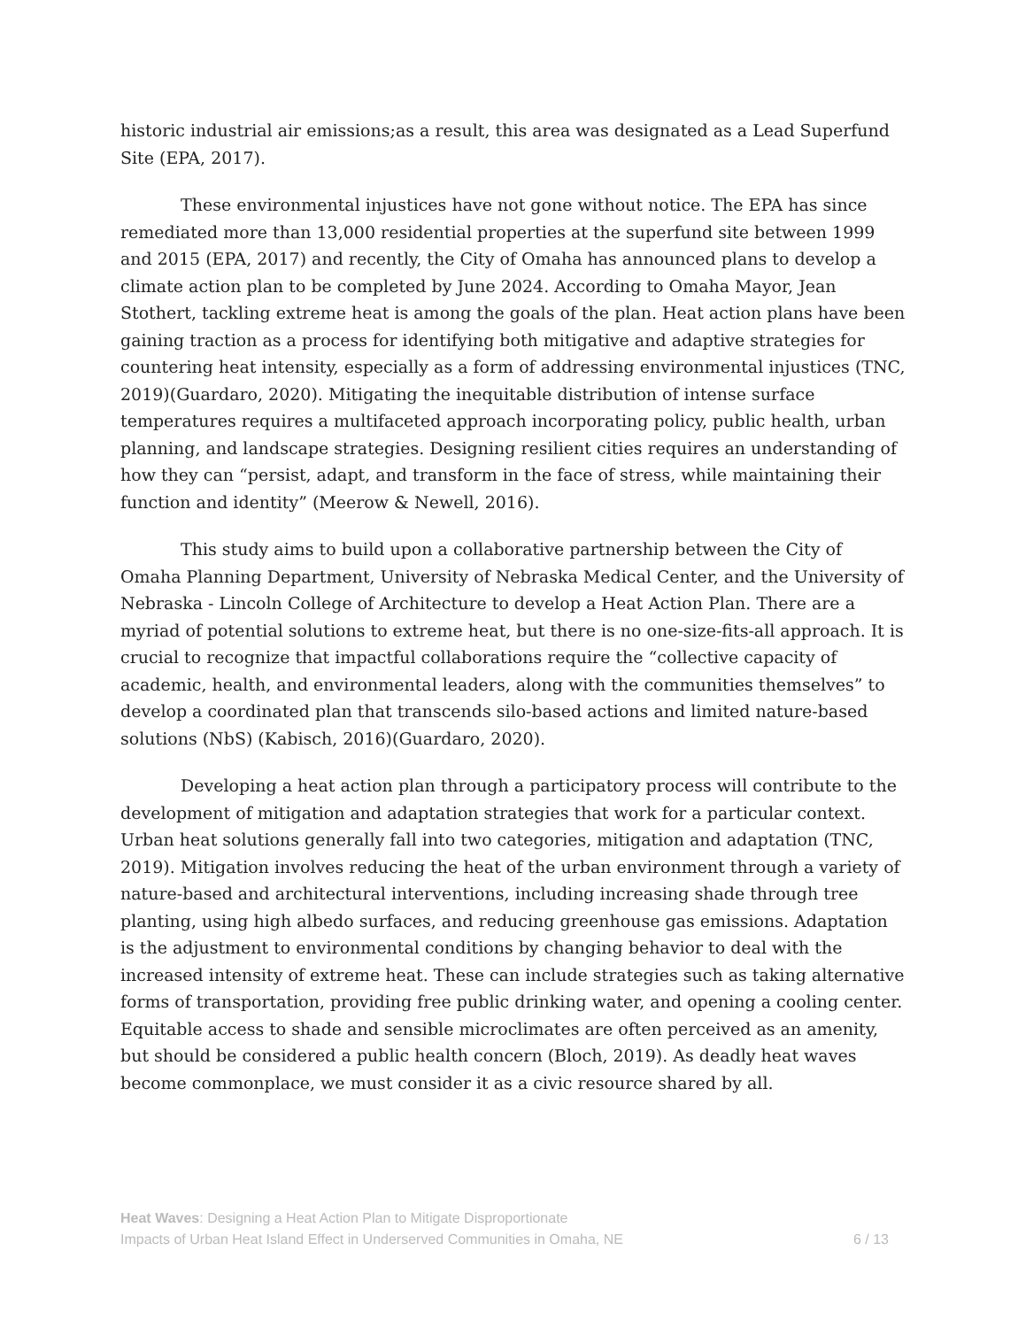historic industrial air emissions;as a result, this area was designated as a Lead Superfund Site (EPA, 2017).
These environmental injustices have not gone without notice. The EPA has since remediated more than 13,000 residential properties at the superfund site between 1999 and 2015 (EPA, 2017) and recently, the City of Omaha has announced plans to develop a climate action plan to be completed by June 2024. According to Omaha Mayor, Jean Stothert, tackling extreme heat is among the goals of the plan. Heat action plans have been gaining traction as a process for identifying both mitigative and adaptive strategies for countering heat intensity, especially as a form of addressing environmental injustices (TNC, 2019)(Guardaro, 2020). Mitigating the inequitable distribution of intense surface temperatures requires a multifaceted approach incorporating policy, public health, urban planning, and landscape strategies. Designing resilient cities requires an understanding of how they can “persist, adapt, and transform in the face of stress, while maintaining their function and identity” (Meerow & Newell, 2016).
This study aims to build upon a collaborative partnership between the City of Omaha Planning Department, University of Nebraska Medical Center, and the University of Nebraska - Lincoln College of Architecture to develop a Heat Action Plan. There are a myriad of potential solutions to extreme heat, but there is no one-size-fits-all approach. It is crucial to recognize that impactful collaborations require the “collective capacity of academic, health, and environmental leaders, along with the communities themselves” to develop a coordinated plan that transcends silo-based actions and limited nature-based solutions (NbS) (Kabisch, 2016)(Guardaro, 2020).
Developing a heat action plan through a participatory process will contribute to the development of mitigation and adaptation strategies that work for a particular context. Urban heat solutions generally fall into two categories, mitigation and adaptation (TNC, 2019). Mitigation involves reducing the heat of the urban environment through a variety of nature-based and architectural interventions, including increasing shade through tree planting, using high albedo surfaces, and reducing greenhouse gas emissions. Adaptation is the adjustment to environmental conditions by changing behavior to deal with the increased intensity of extreme heat. These can include strategies such as taking alternative forms of transportation, providing free public drinking water, and opening a cooling center. Equitable access to shade and sensible microclimates are often perceived as an amenity, but should be considered a public health concern (Bloch, 2019). As deadly heat waves become commonplace, we must consider it as a civic resource shared by all.
Heat Waves: Designing a Heat Action Plan to Mitigate Disproportionate
Impacts of Urban Heat Island Effect in Underserved Communities in Omaha, NE
6 / 13